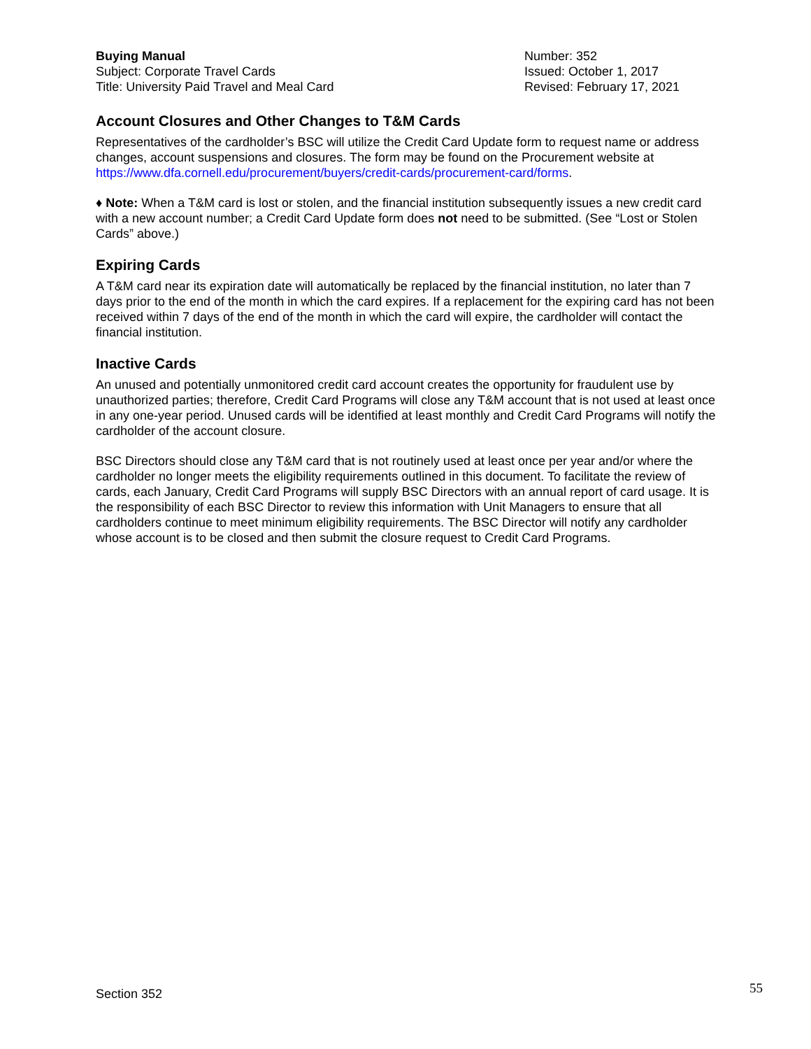Buying Manual
Subject: Corporate Travel Cards
Title: University Paid Travel and Meal Card
Number: 352
Issued: October 1, 2017
Revised: February 17, 2021
Account Closures and Other Changes to T&M Cards
Representatives of the cardholder’s BSC will utilize the Credit Card Update form to request name or address changes, account suspensions and closures. The form may be found on the Procurement website at https://www.dfa.cornell.edu/procurement/buyers/credit-cards/procurement-card/forms.
♦ Note: When a T&M card is lost or stolen, and the financial institution subsequently issues a new credit card with a new account number; a Credit Card Update form does not need to be submitted. (See “Lost or Stolen Cards” above.)
Expiring Cards
A T&M card near its expiration date will automatically be replaced by the financial institution, no later than 7 days prior to the end of the month in which the card expires. If a replacement for the expiring card has not been received within 7 days of the end of the month in which the card will expire, the cardholder will contact the financial institution.
Inactive Cards
An unused and potentially unmonitored credit card account creates the opportunity for fraudulent use by unauthorized parties; therefore, Credit Card Programs will close any T&M account that is not used at least once in any one-year period. Unused cards will be identified at least monthly and Credit Card Programs will notify the cardholder of the account closure.
BSC Directors should close any T&M card that is not routinely used at least once per year and/or where the cardholder no longer meets the eligibility requirements outlined in this document. To facilitate the review of cards, each January, Credit Card Programs will supply BSC Directors with an annual report of card usage. It is the responsibility of each BSC Director to review this information with Unit Managers to ensure that all cardholders continue to meet minimum eligibility requirements. The BSC Director will notify any cardholder whose account is to be closed and then submit the closure request to Credit Card Programs.
Section 352 55